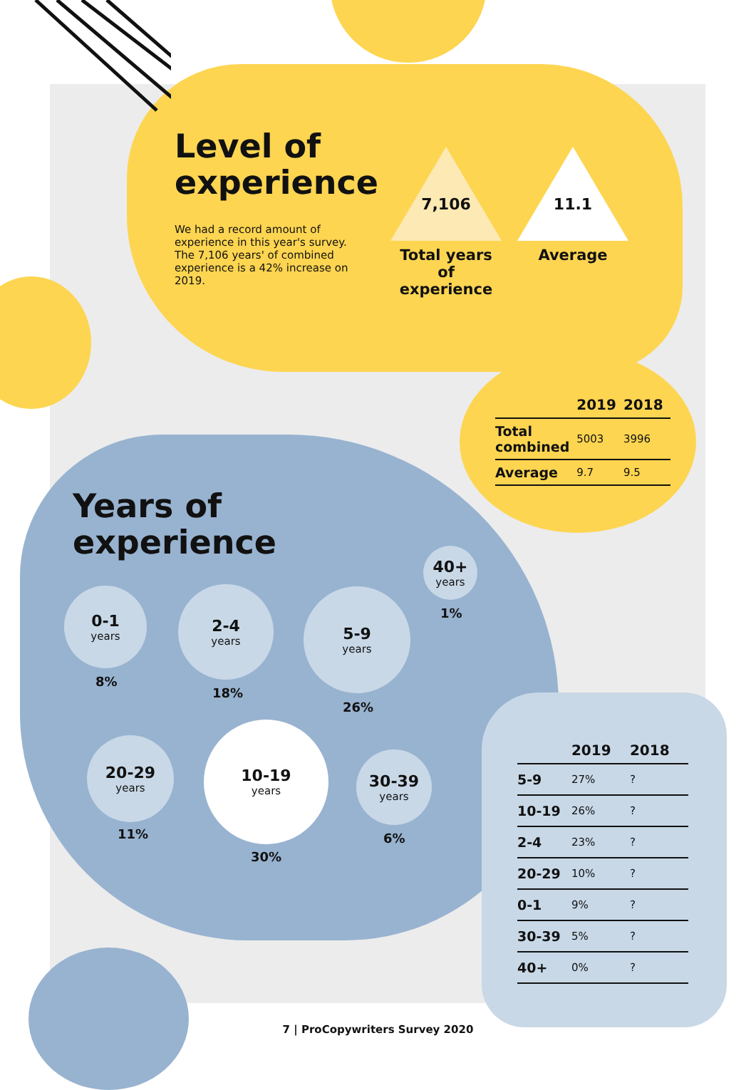Level of experience
We had a record amount of experience in this year's survey. The 7,106 years' of combined experience is a 42% increase on 2019.
7,106 11.1
Total years of experience
Average
| | 2019 | 2018 |
| --- | --- | --- |
| Total combined | 5003 | 3996 |
| Average | 9.7 | 9.5 |
Years of
experience
40+
years
1%
0-1
years
8%
2-4
years
18%
5-9
years
26%
20-29
years
11%
10-19
years
30%
30-39
years
6%
| | 2019 | 2018 |
| --- | --- | --- |
| 5-9 | 27% | ? |
| 10-19 | 26% | ? |
| 2-4 | 23% | ? |
| 20-29 | 10% | ? |
| 0-1 | 9% | ? |
| 30-39 | 5% | ? |
| 40+ | 0% | ? |
7 | ProCopywriters Survey 2020